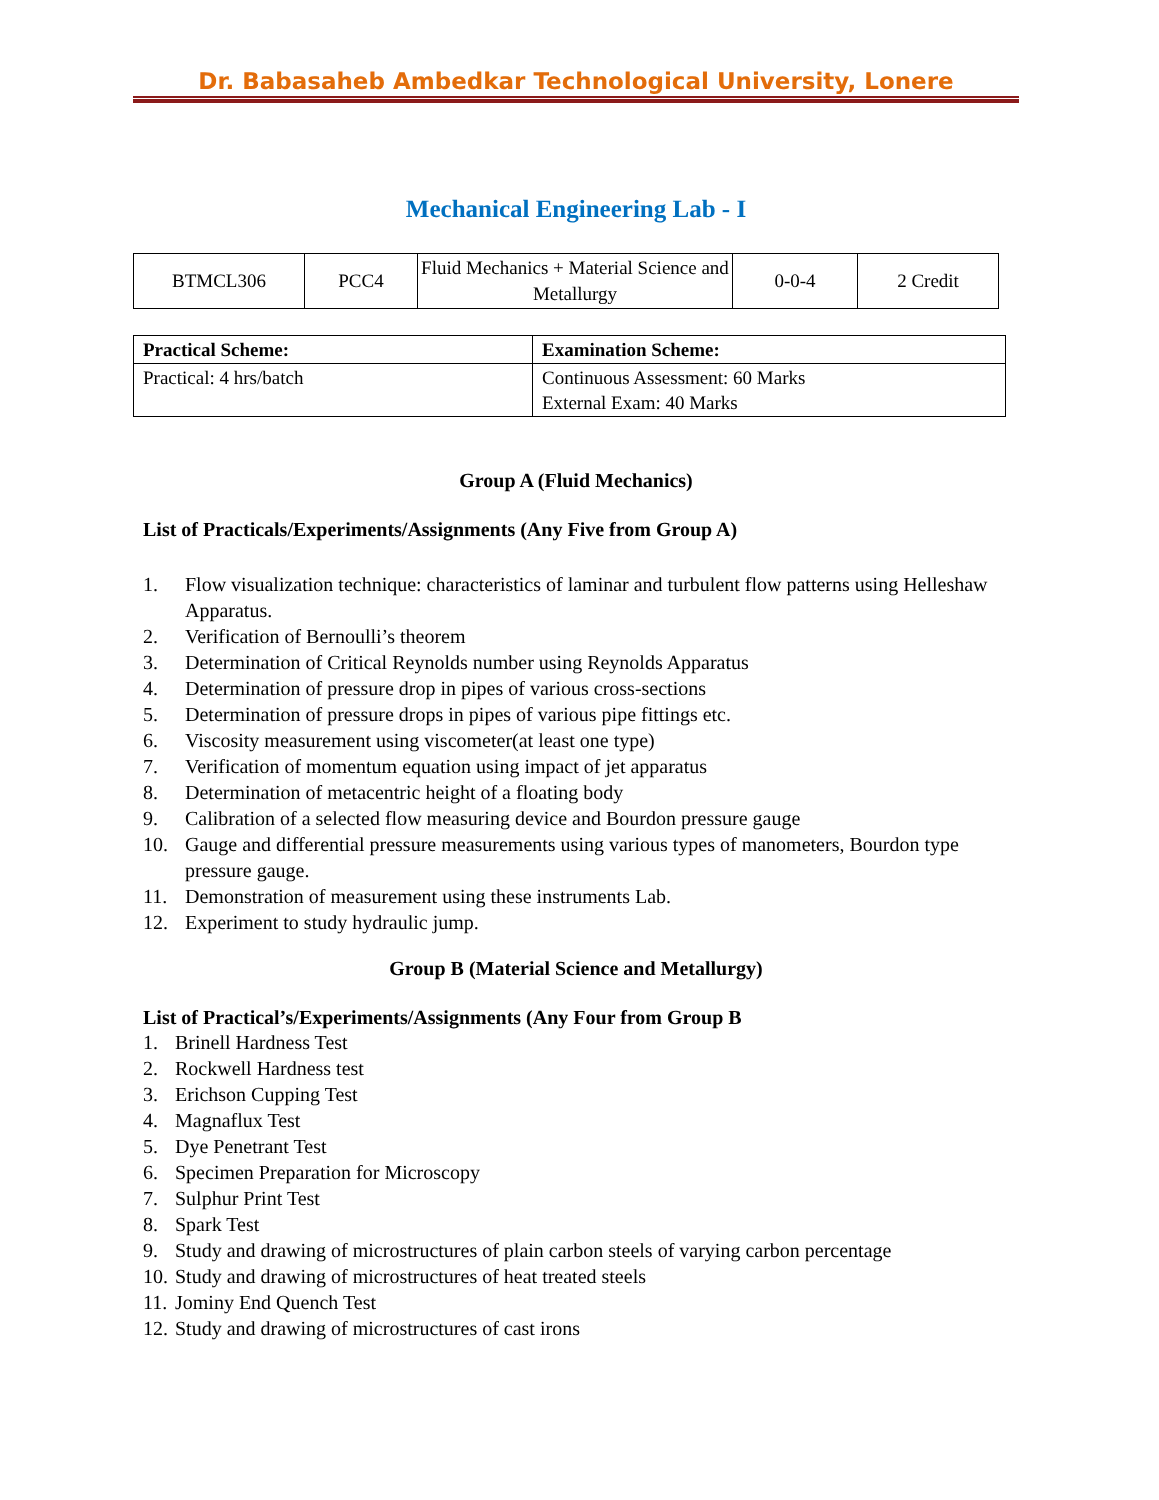Dr. Babasaheb Ambedkar Technological University, Lonere
Mechanical Engineering Lab - I
| BTMCL306 | PCC4 | Fluid Mechanics + Material Science and Metallurgy | 0-0-4 | 2 Credit |
| Practical Scheme: | Examination Scheme: |
| --- | --- |
| Practical: 4 hrs/batch | Continuous Assessment: 60 Marks External Exam: 40 Marks |
Group A (Fluid Mechanics)
List of Practicals/Experiments/Assignments (Any Five from Group A)
1. Flow visualization technique: characteristics of laminar and turbulent flow patterns using Helleshaw Apparatus.
2. Verification of Bernoulli’s theorem
3. Determination of Critical Reynolds number using Reynolds Apparatus
4. Determination of pressure drop in pipes of various cross-sections
5. Determination of pressure drops in pipes of various pipe fittings etc.
6. Viscosity measurement using viscometer(at least one type)
7. Verification of momentum equation using impact of jet apparatus
8. Determination of metacentric height of a floating body
9. Calibration of a selected flow measuring device and Bourdon pressure gauge
10. Gauge and differential pressure measurements using various types of manometers, Bourdon type pressure gauge.
11. Demonstration of measurement using these instruments Lab.
12. Experiment to study hydraulic jump.
Group B (Material Science and Metallurgy)
List of Practical’s/Experiments/Assignments (Any Four from Group B
1. Brinell Hardness Test
2. Rockwell Hardness test
3. Erichson Cupping Test
4. Magnaflux Test
5. Dye Penetrant Test
6. Specimen Preparation for Microscopy
7. Sulphur Print Test
8. Spark Test
9. Study and drawing of microstructures of plain carbon steels of varying carbon percentage
10. Study and drawing of microstructures of heat treated steels
11. Jominy End Quench Test
12. Study and drawing of microstructures of cast irons